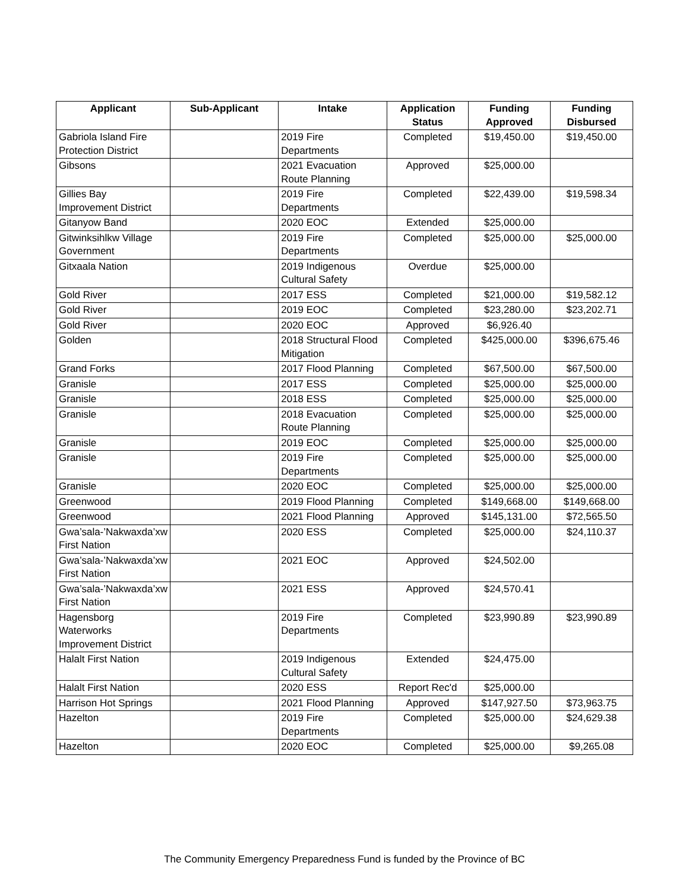| Applicant | Sub-Applicant | Intake | Application Status | Funding Approved | Funding Disbursed |
| --- | --- | --- | --- | --- | --- |
| Gabriola Island Fire Protection District | | 2019 Fire Departments | Completed | $19,450.00 | $19,450.00 |
| Gibsons | | 2021 Evacuation Route Planning | Approved | $25,000.00 | |
| Gillies Bay Improvement District | | 2019 Fire Departments | Completed | $22,439.00 | $19,598.34 |
| Gitanyow Band | | 2020 EOC | Extended | $25,000.00 | |
| Gitwinksihlkw Village Government | | 2019 Fire Departments | Completed | $25,000.00 | $25,000.00 |
| Gitxaala Nation | | 2019 Indigenous Cultural Safety | Overdue | $25,000.00 | |
| Gold River | | 2017 ESS | Completed | $21,000.00 | $19,582.12 |
| Gold River | | 2019 EOC | Completed | $23,280.00 | $23,202.71 |
| Gold River | | 2020 EOC | Approved | $6,926.40 | |
| Golden | | 2018 Structural Flood Mitigation | Completed | $425,000.00 | $396,675.46 |
| Grand Forks | | 2017 Flood Planning | Completed | $67,500.00 | $67,500.00 |
| Granisle | | 2017 ESS | Completed | $25,000.00 | $25,000.00 |
| Granisle | | 2018 ESS | Completed | $25,000.00 | $25,000.00 |
| Granisle | | 2018 Evacuation Route Planning | Completed | $25,000.00 | $25,000.00 |
| Granisle | | 2019 EOC | Completed | $25,000.00 | $25,000.00 |
| Granisle | | 2019 Fire Departments | Completed | $25,000.00 | $25,000.00 |
| Granisle | | 2020 EOC | Completed | $25,000.00 | $25,000.00 |
| Greenwood | | 2019 Flood Planning | Completed | $149,668.00 | $149,668.00 |
| Greenwood | | 2021 Flood Planning | Approved | $145,131.00 | $72,565.50 |
| Gwa’sala-’Nakwaxda’xw First Nation | | 2020 ESS | Completed | $25,000.00 | $24,110.37 |
| Gwa’sala-’Nakwaxda’xw First Nation | | 2021 EOC | Approved | $24,502.00 | |
| Gwa’sala-’Nakwaxda’xw First Nation | | 2021 ESS | Approved | $24,570.41 | |
| Hagensborg Waterworks Improvement District | | 2019 Fire Departments | Completed | $23,990.89 | $23,990.89 |
| Halalt First Nation | | 2019 Indigenous Cultural Safety | Extended | $24,475.00 | |
| Halalt First Nation | | 2020 ESS | Report Rec'd | $25,000.00 | |
| Harrison Hot Springs | | 2021 Flood Planning | Approved | $147,927.50 | $73,963.75 |
| Hazelton | | 2019 Fire Departments | Completed | $25,000.00 | $24,629.38 |
| Hazelton | | 2020 EOC | Completed | $25,000.00 | $9,265.08 |
The Community Emergency Preparedness Fund is funded by the Province of BC